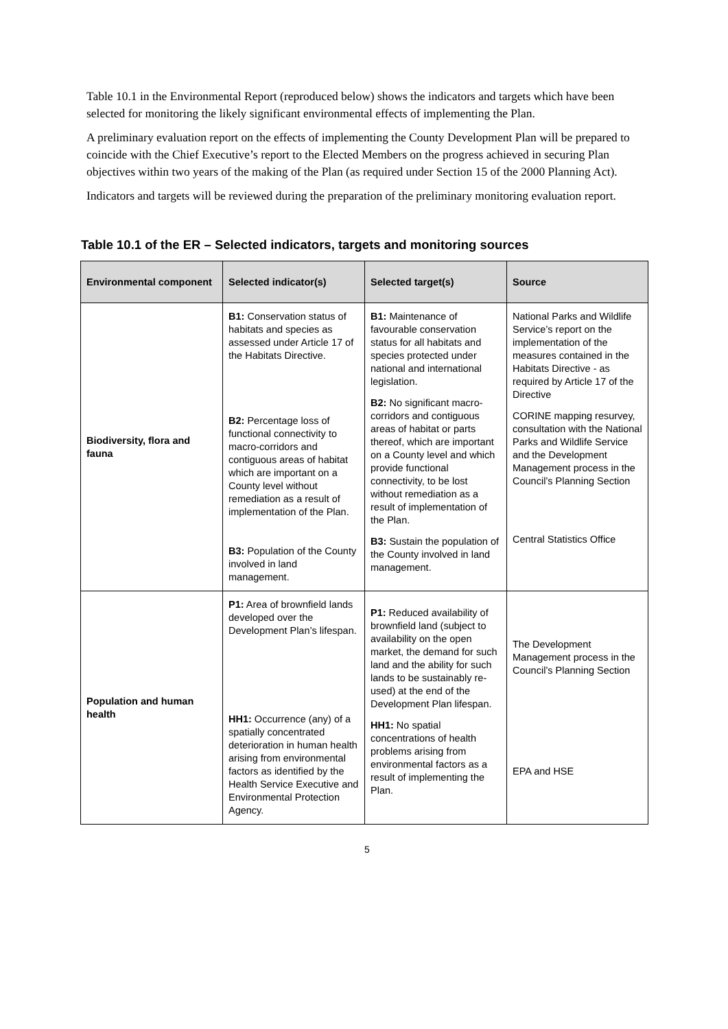Table 10.1 in the Environmental Report (reproduced below) shows the indicators and targets which have been selected for monitoring the likely significant environmental effects of implementing the Plan.
A preliminary evaluation report on the effects of implementing the County Development Plan will be prepared to coincide with the Chief Executive’s report to the Elected Members on the progress achieved in securing Plan objectives within two years of the making of the Plan (as required under Section 15 of the 2000 Planning Act).
Indicators and targets will be reviewed during the preparation of the preliminary monitoring evaluation report.
Table 10.1 of the ER – Selected indicators, targets and monitoring sources
| Environmental component | Selected indicator(s) | Selected target(s) | Source |
| --- | --- | --- | --- |
| Biodiversity, flora and fauna | B1: Conservation status of habitats and species as assessed under Article 17 of the Habitats Directive. B2: Percentage loss of functional connectivity to macro-corridors and contiguous areas of habitat which are important on a County level without remediation as a result of implementation of the Plan. B3: Population of the County involved in land management. | B1: Maintenance of favourable conservation status for all habitats and species protected under national and international legislation. B2: No significant macro-corridors and contiguous areas of habitat or parts thereof, which are important on a County level and which provide functional connectivity, to be lost without remediation as a result of implementation of the Plan. B3: Sustain the population of the County involved in land management. | National Parks and Wildlife Service’s report on the implementation of the measures contained in the Habitats Directive - as required by Article 17 of the Directive CORINE mapping resurvey, consultation with the National Parks and Wildlife Service and the Development Management process in the Council’s Planning Section Central Statistics Office |
| Population and human health | P1: Area of brownfield lands developed over the Development Plan’s lifespan. HH1: Occurrence (any) of a spatially concentrated deterioration in human health arising from environmental factors as identified by the Health Service Executive and Environmental Protection Agency. | P1: Reduced availability of brownfield land (subject to availability on the open market, the demand for such land and the ability for such lands to be sustainably re-used) at the end of the Development Plan lifespan. HH1: No spatial concentrations of health problems arising from environmental factors as a result of implementing the Plan. | The Development Management process in the Council’s Planning Section EPA and HSE |
5